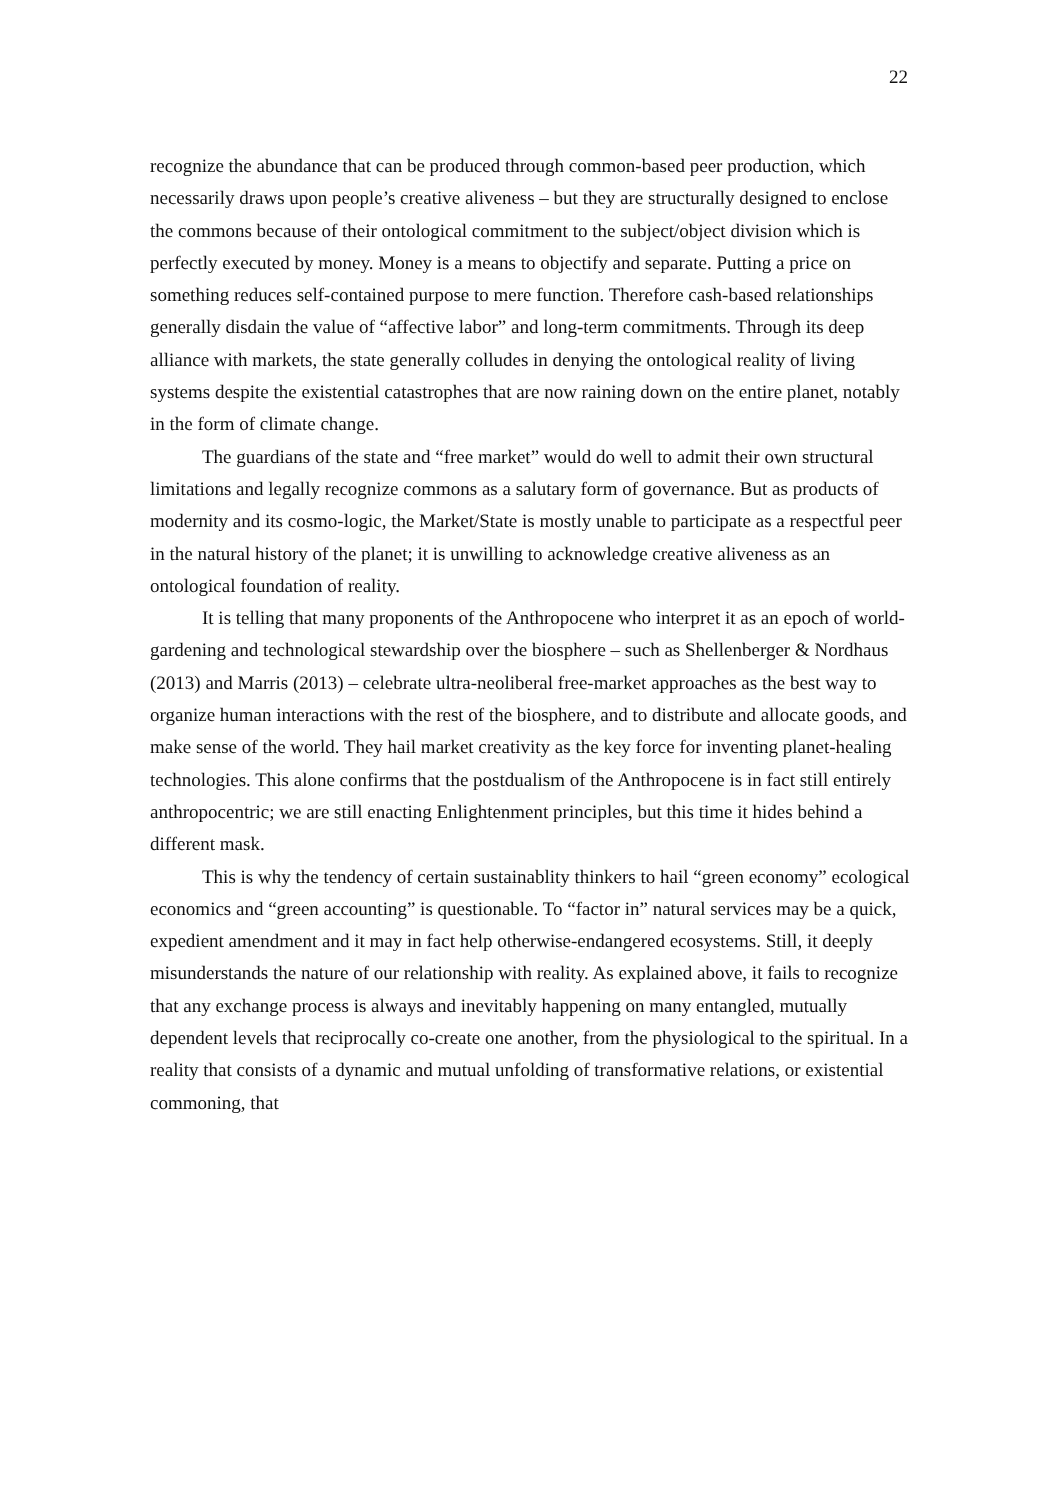22
recognize the abundance that can be produced through common-based peer production, which necessarily draws upon people’s creative aliveness – but they are structurally designed to enclose the commons because of their ontological commitment to the subject/object division which is perfectly executed by money. Money is a means to objectify and separate. Putting a price on something reduces self-contained purpose to mere function. Therefore cash-based relationships generally disdain the value of “affective labor” and long-term commitments. Through its deep alliance with markets, the state generally colludes in denying the ontological reality of living systems despite the existential catastrophes that are now raining down on the entire planet, notably in the form of climate change.
The guardians of the state and “free market” would do well to admit their own structural limitations and legally recognize commons as a salutary form of governance. But as products of modernity and its cosmo-logic, the Market/State is mostly unable to participate as a respectful peer in the natural history of the planet; it is unwilling to acknowledge creative aliveness as an ontological foundation of reality.
It is telling that many proponents of the Anthropocene who interpret it as an epoch of world-gardening and technological stewardship over the biosphere – such as Shellenberger & Nordhaus (2013) and Marris (2013) – celebrate ultra-neoliberal free-market approaches as the best way to organize human interactions with the rest of the biosphere, and to distribute and allocate goods, and make sense of the world. They hail market creativity as the key force for inventing planet-healing technologies. This alone confirms that the postdualism of the Anthropocene is in fact still entirely anthropocentric; we are still enacting Enlightenment principles, but this time it hides behind a different mask.
This is why the tendency of certain sustainablity thinkers to hail “green economy” ecological economics and “green accounting” is questionable. To “factor in” natural services may be a quick, expedient amendment and it may in fact help otherwise-endangered ecosystems. Still, it deeply misunderstands the nature of our relationship with reality. As explained above, it fails to recognize that any exchange process is always and inevitably happening on many entangled, mutually dependent levels that reciprocally co-create one another, from the physiological to the spiritual. In a reality that consists of a dynamic and mutual unfolding of transformative relations, or existential commoning, that